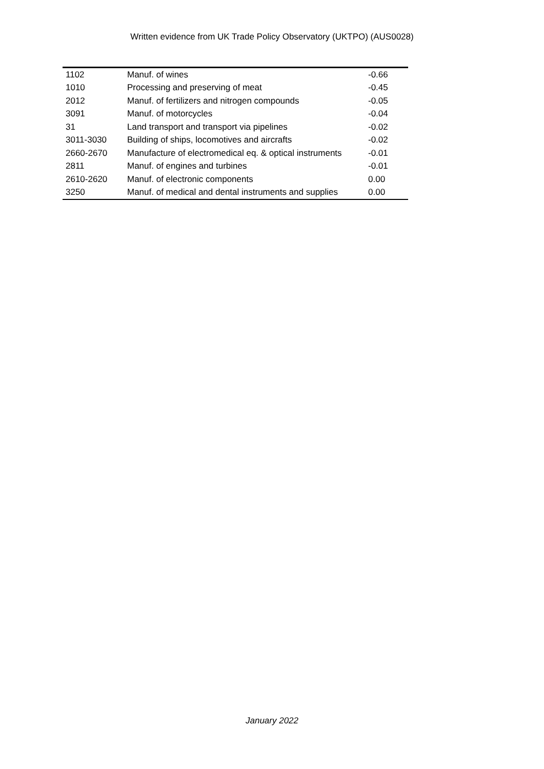Written evidence from UK Trade Policy Observatory (UKTPO) (AUS0028)
| 1102 | Manuf. of wines | -0.66 |
| 1010 | Processing and preserving of meat | -0.45 |
| 2012 | Manuf. of fertilizers and nitrogen compounds | -0.05 |
| 3091 | Manuf. of motorcycles | -0.04 |
| 31 | Land transport and transport via pipelines | -0.02 |
| 3011-3030 | Building of ships, locomotives and aircrafts | -0.02 |
| 2660-2670 | Manufacture of electromedical eq. & optical instruments | -0.01 |
| 2811 | Manuf. of engines and turbines | -0.01 |
| 2610-2620 | Manuf. of electronic components | 0.00 |
| 3250 | Manuf. of medical and dental instruments and supplies | 0.00 |
January 2022